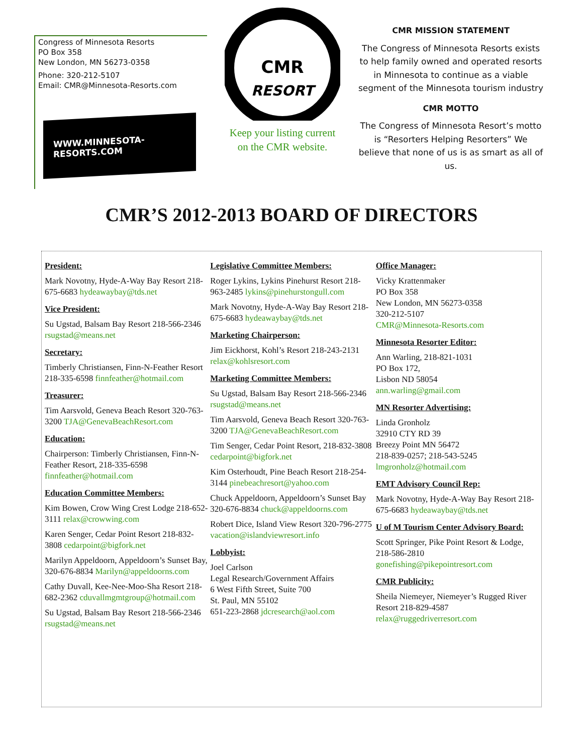Congress of Minnesota Resorts
PO Box 358
New London, MN 56273-0358
Phone: 320-212-5107
Email: CMR@Minnesota-Resorts.com
WWW.MINNESOTA-RESORTS.COM
CMR
RESORT
Keep your listing current
on the CMR website.
CMR MISSION STATEMENT
The Congress of Minnesota Resorts exists to help family owned and operated resorts in Minnesota to continue as a viable segment of the Minnesota tourism industry
CMR MOTTO
The Congress of Minnesota Resort’s motto is “Resorters Helping Resorters” We believe that none of us is as smart as all of us.
CMR’S 2012-2013 BOARD OF DIRECTORS
President:
Mark Novotny, Hyde-A-Way Bay Resort 218-675-6683 hydeawaybay@tds.net
Vice President:
Su Ugstad, Balsam Bay Resort 218-566-2346 rsugstad@means.net
Secretary:
Timberly Christiansen, Finn-N-Feather Resort 218-335-6598 finnfeather@hotmail.com
Treasurer:
Tim Aarsvold, Geneva Beach Resort 320-763-3200 TJA@GenevaBeachResort.com
Education:
Chairperson: Timberly Christiansen, Finn-N-Feather Resort, 218-335-6598 finnfeather@hotmail.com
Education Committee Members:
Kim Bowen, Crow Wing Crest Lodge 218-652-3111 relax@crowwing.com
Karen Senger, Cedar Point Resort 218-832-3808 cedarpoint@bigfork.net
Marilyn Appeldoorn, Appeldoorn’s Sunset Bay, 320-676-8834 Marilyn@appeldoorns.com
Cathy Duvall, Kee-Nee-Moo-Sha Resort 218-682-2362 cduvallmgmtgroup@hotmail.com
Su Ugstad, Balsam Bay Resort 218-566-2346 rsugstad@means.net
Legislative Committee Members:
Roger Lykins, Lykins Pinehurst Resort 218-963-2485 lykins@pinehurstongull.com
Mark Novotny, Hyde-A-Way Bay Resort 218-675-6683 hydeawaybay@tds.net
Marketing Chairperson:
Jim Eickhorst, Kohl’s Resort 218-243-2131 relax@kohlsresort.com
Marketing Committee Members:
Su Ugstad, Balsam Bay Resort 218-566-2346 rsugstad@means.net
Tim Aarsvold, Geneva Beach Resort 320-763-3200 TJA@GenevaBeachResort.com
Tim Senger, Cedar Point Resort, 218-832-3808 cedarpoint@bigfork.net
Kim Osterhoudt, Pine Beach Resort 218-254-3144 pinebeachresort@yahoo.com
Chuck Appeldoorn, Appeldoorn’s Sunset Bay 320-676-8834 chuck@appeldoorns.com
Robert Dice, Island View Resort 320-796-2775 vacation@islandviewresort.info
Lobbyist:
Joel Carlson
Legal Research/Government Affairs
6 West Fifth Street, Suite 700
St. Paul, MN 55102
651-223-2868 jdcresearch@aol.com
Office Manager:
Vicky Krattenmaker
PO Box 358
New London, MN 56273-0358
320-212-5107
CMR@Minnesota-Resorts.com
Minnesota Resorter Editor:
Ann Warling, 218-821-1031
PO Box 172,
Lisbon ND 58054
ann.warling@gmail.com
MN Resorter Advertising:
Linda Gronholz
32910 CTY RD 39
Breezy Point MN 56472
218-839-0257; 218-543-5245
lmgronholz@hotmail.com
EMT Advisory Council Rep:
Mark Novotny, Hyde-A-Way Bay Resort 218-675-6683 hydeawaybay@tds.net
U of M Tourism Center Advisory Board:
Scott Springer, Pike Point Resort & Lodge, 218-586-2810 gonefishing@pikepointresort.com
CMR Publicity:
Sheila Niemeyer, Niemeyer’s Rugged River Resort 218-829-4587 relax@ruggedriverresort.com